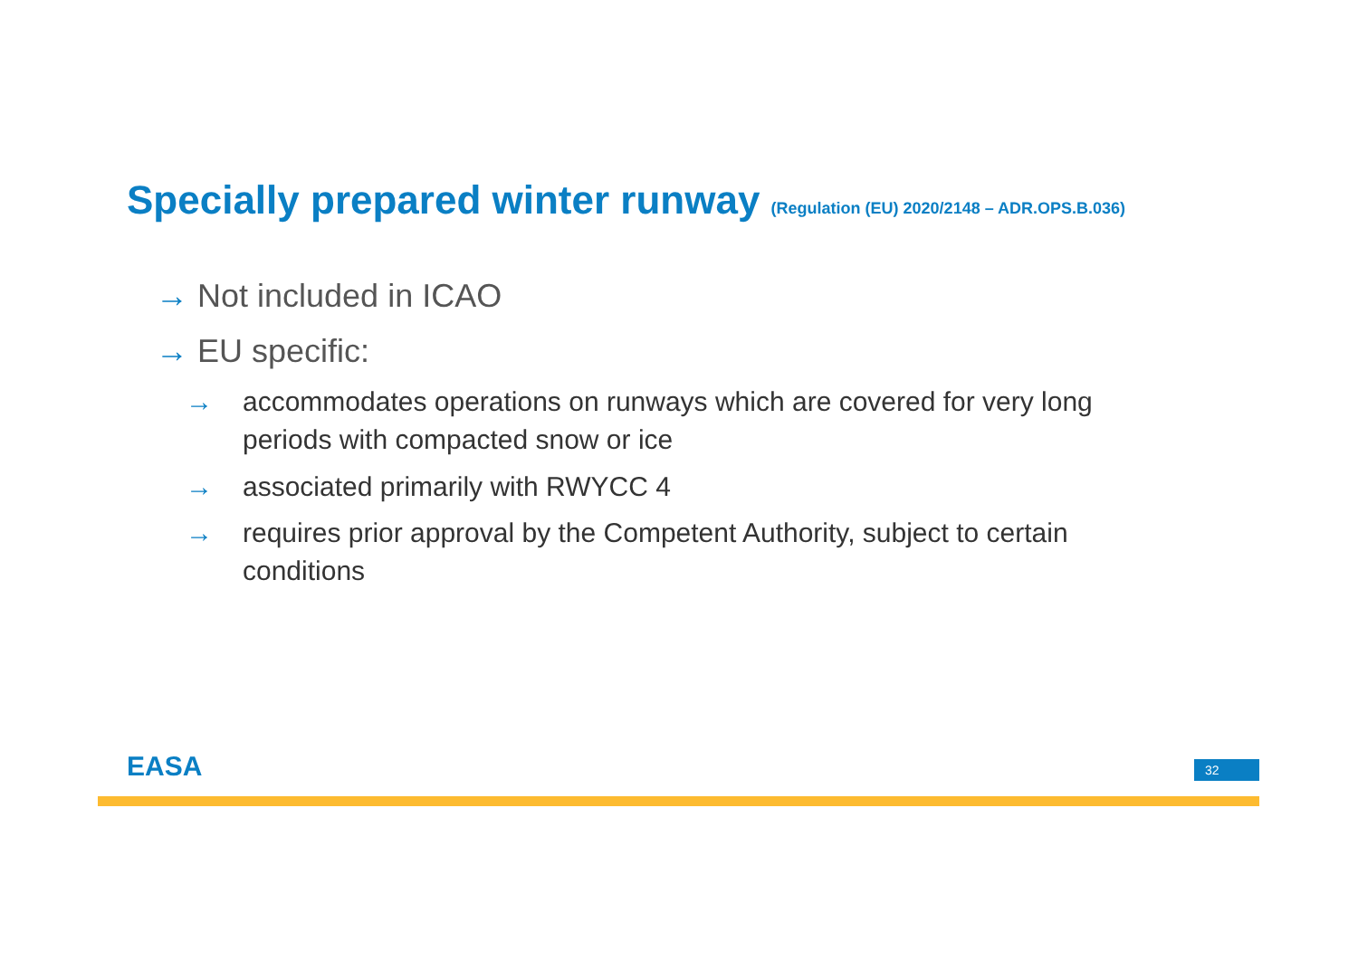Specially prepared winter runway (Regulation (EU) 2020/2148 – ADR.OPS.B.036)
→ Not included in ICAO
→ EU specific:
→ accommodates operations on runways which are covered for very long periods with compacted snow or ice
→ associated primarily with RWYCC 4
→ requires prior approval by the Competent Authority, subject to certain conditions
EASA 32